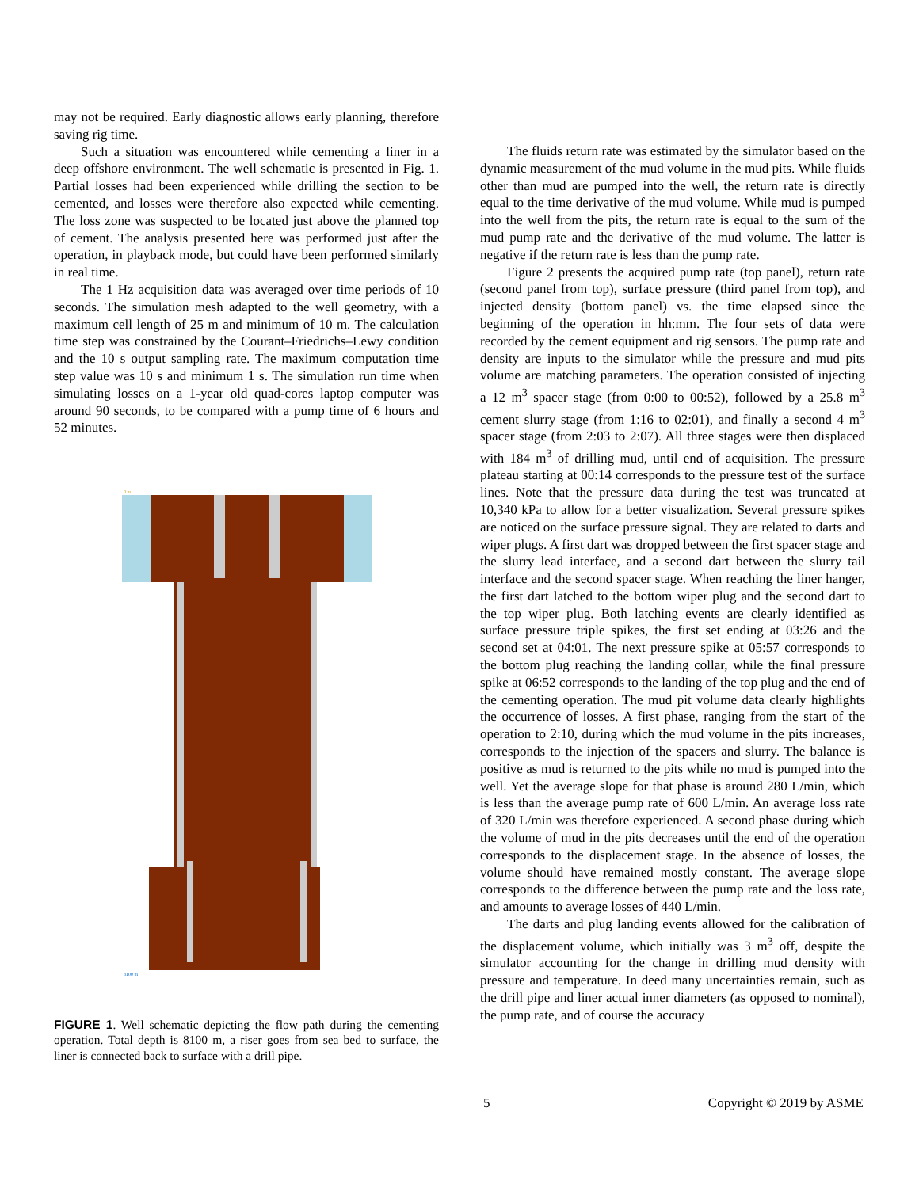may not be required. Early diagnostic allows early planning, therefore saving rig time.
Such a situation was encountered while cementing a liner in a deep offshore environment. The well schematic is presented in Fig. 1. Partial losses had been experienced while drilling the section to be cemented, and losses were therefore also expected while cementing. The loss zone was suspected to be located just above the planned top of cement. The analysis presented here was performed just after the operation, in playback mode, but could have been performed similarly in real time.
The 1 Hz acquisition data was averaged over time periods of 10 seconds. The simulation mesh adapted to the well geometry, with a maximum cell length of 25 m and minimum of 10 m. The calculation time step was constrained by the Courant–Friedrichs–Lewy condition and the 10 s output sampling rate. The maximum computation time step value was 10 s and minimum 1 s. The simulation run time when simulating losses on a 1-year old quad-cores laptop computer was around 90 seconds, to be compared with a pump time of 6 hours and 52 minutes.
0 m
8100 m
FIGURE 1. Well schematic depicting the flow path during the cementing operation. Total depth is 8100 m, a riser goes from sea bed to surface, the liner is connected back to surface with a drill pipe.
The fluids return rate was estimated by the simulator based on the dynamic measurement of the mud volume in the mud pits. While fluids other than mud are pumped into the well, the return rate is directly equal to the time derivative of the mud volume. While mud is pumped into the well from the pits, the return rate is equal to the sum of the mud pump rate and the derivative of the mud volume. The latter is negative if the return rate is less than the pump rate.
Figure 2 presents the acquired pump rate (top panel), return rate (second panel from top), surface pressure (third panel from top), and injected density (bottom panel) vs. the time elapsed since the beginning of the operation in hh:mm. The four sets of data were recorded by the cement equipment and rig sensors. The pump rate and density are inputs to the simulator while the pressure and mud pits volume are matching parameters. The operation consisted of injecting a 12 m<sup>3</sup> spacer stage (from 0:00 to 00:52), followed by a 25.8 m<sup>3</sup> cement slurry stage (from 1:16 to 02:01), and finally a second 4 m<sup>3</sup> spacer stage (from 2:03 to 2:07). All three stages were then displaced with 184 m<sup>3</sup> of drilling mud, until end of acquisition. The pressure plateau starting at 00:14 corresponds to the pressure test of the surface lines. Note that the pressure data during the test was truncated at 10,340 kPa to allow for a better visualization. Several pressure spikes are noticed on the surface pressure signal. They are related to darts and wiper plugs. A first dart was dropped between the first spacer stage and the slurry lead interface, and a second dart between the slurry tail interface and the second spacer stage. When reaching the liner hanger, the first dart latched to the bottom wiper plug and the second dart to the top wiper plug. Both latching events are clearly identified as surface pressure triple spikes, the first set ending at 03:26 and the second set at 04:01. The next pressure spike at 05:57 corresponds to the bottom plug reaching the landing collar, while the final pressure spike at 06:52 corresponds to the landing of the top plug and the end of the cementing operation. The mud pit volume data clearly highlights the occurrence of losses. A first phase, ranging from the start of the operation to 2:10, during which the mud volume in the pits increases, corresponds to the injection of the spacers and slurry. The balance is positive as mud is returned to the pits while no mud is pumped into the well. Yet the average slope for that phase is around 280 L/min, which is less than the average pump rate of 600 L/min. An average loss rate of 320 L/min was therefore experienced. A second phase during which the volume of mud in the pits decreases until the end of the operation corresponds to the displacement stage. In the absence of losses, the volume should have remained mostly constant. The average slope corresponds to the difference between the pump rate and the loss rate, and amounts to average losses of 440 L/min.
The darts and plug landing events allowed for the calibration of the displacement volume, which initially was 3 m<sup>3</sup> off, despite the simulator accounting for the change in drilling mud density with pressure and temperature. In deed many uncertainties remain, such as the drill pipe and liner actual inner diameters (as opposed to nominal), the pump rate, and of course the accuracy
5 Copyright © 2019 by ASME